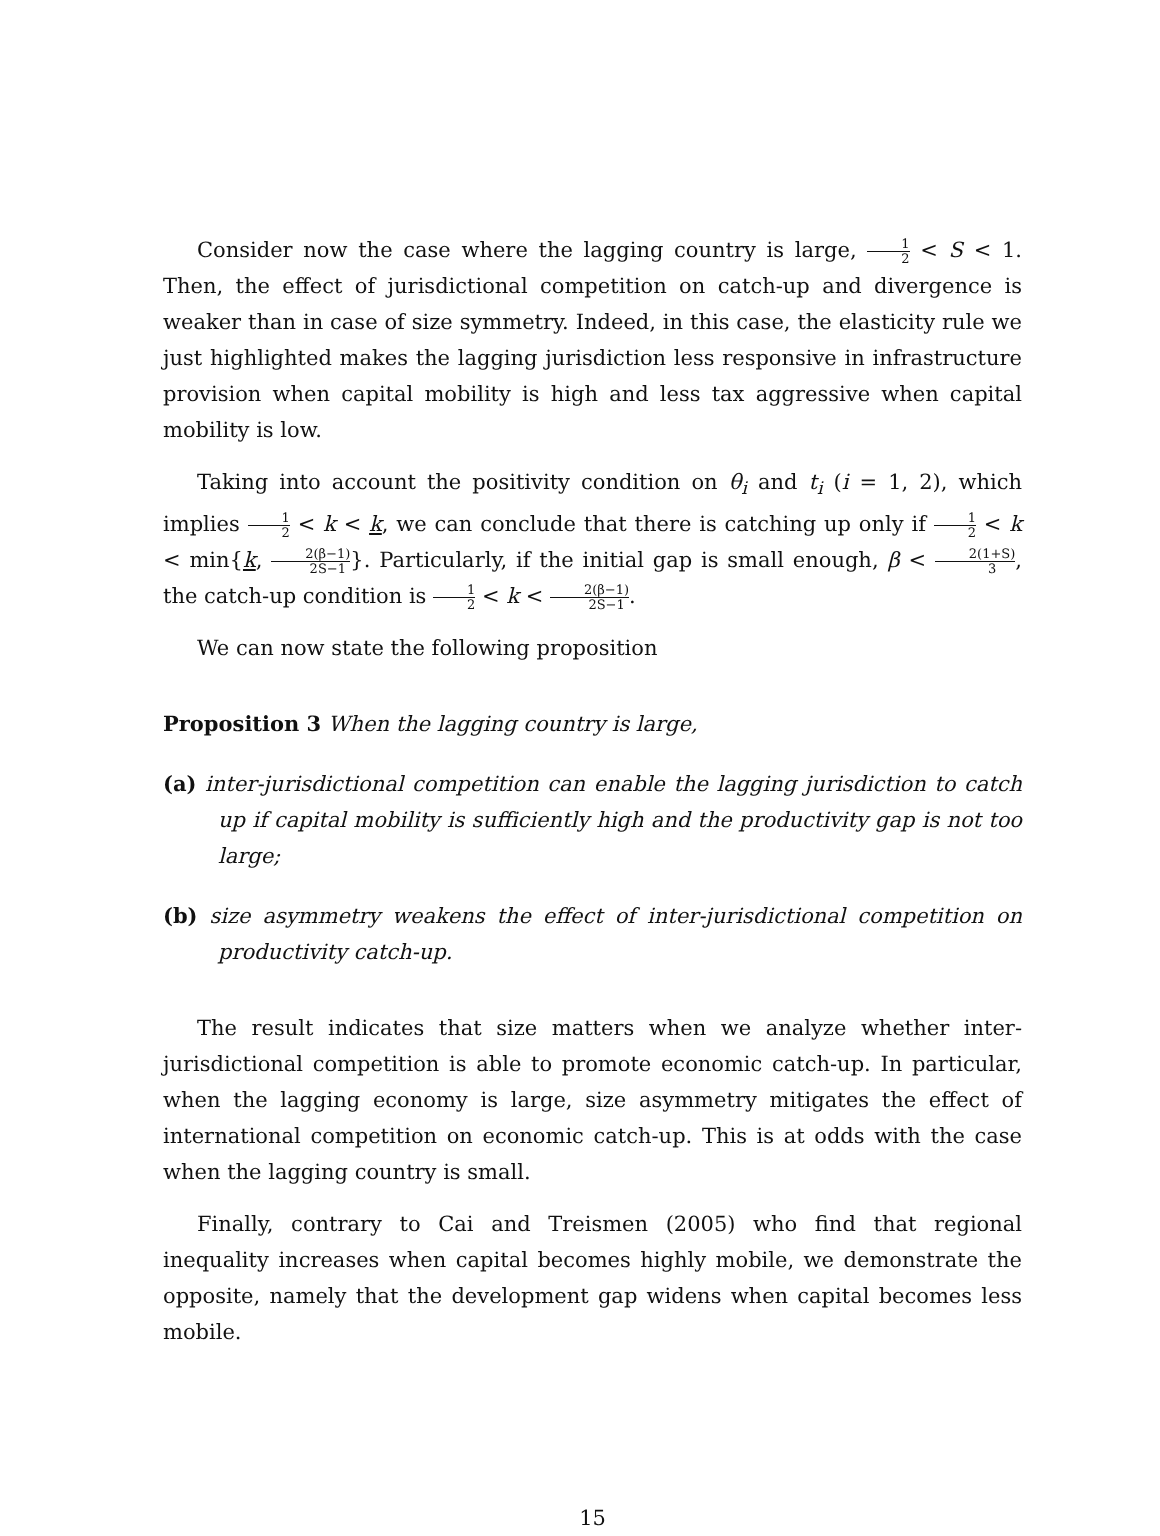Consider now the case where the lagging country is large, 1 2 < S < 1. Then, the effect of jurisdictional competition on catch-up and divergence is weaker than in case of size symmetry. Indeed, in this case, the elasticity rule we just highlighted makes the lagging jurisdiction less responsive in infrastructure provision when capital mobility is high and less tax aggressive when capital mobility is low.
Taking into account the positivity condition on θ<sub>i</sub> and t<sub>i</sub> (i = 1, 2), which implies 1 2 < k < k, we can conclude that there is catching up only if 1 2 < k < min{k, 2(β−1) 2S−1}. Particularly, if the initial gap is small enough, β < 2(1+S) 3, the catch-up condition is 1 2 < k < 2(β−1) 2S−1.
We can now state the following proposition
Proposition 3 When the lagging country is large,
(a) inter-jurisdictional competition can enable the lagging jurisdiction to catch up if capital mobility is sufficiently high and the productivity gap is not too large;
(b) size asymmetry weakens the effect of inter-jurisdictional competition on productivity catch-up.
The result indicates that size matters when we analyze whether inter-jurisdictional competition is able to promote economic catch-up. In particular, when the lagging economy is large, size asymmetry mitigates the effect of international competition on economic catch-up. This is at odds with the case when the lagging country is small.
Finally, contrary to Cai and Treismen (2005) who find that regional inequality increases when capital becomes highly mobile, we demonstrate the opposite, namely that the development gap widens when capital becomes less mobile.
15